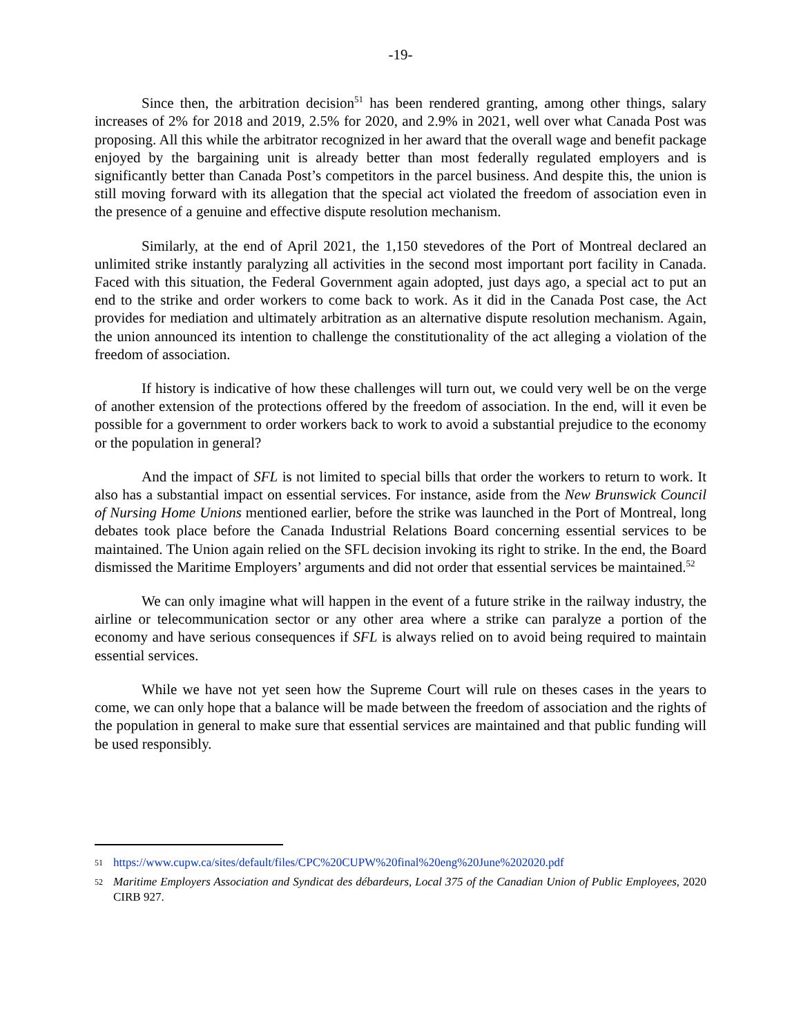-19-
Since then, the arbitration decision<sup>51</sup> has been rendered granting, among other things, salary increases of 2% for 2018 and 2019, 2.5% for 2020, and 2.9% in 2021, well over what Canada Post was proposing. All this while the arbitrator recognized in her award that the overall wage and benefit package enjoyed by the bargaining unit is already better than most federally regulated employers and is significantly better than Canada Post’s competitors in the parcel business. And despite this, the union is still moving forward with its allegation that the special act violated the freedom of association even in the presence of a genuine and effective dispute resolution mechanism.
Similarly, at the end of April 2021, the 1,150 stevedores of the Port of Montreal declared an unlimited strike instantly paralyzing all activities in the second most important port facility in Canada. Faced with this situation, the Federal Government again adopted, just days ago, a special act to put an end to the strike and order workers to come back to work. As it did in the Canada Post case, the Act provides for mediation and ultimately arbitration as an alternative dispute resolution mechanism. Again, the union announced its intention to challenge the constitutionality of the act alleging a violation of the freedom of association.
If history is indicative of how these challenges will turn out, we could very well be on the verge of another extension of the protections offered by the freedom of association. In the end, will it even be possible for a government to order workers back to work to avoid a substantial prejudice to the economy or the population in general?
And the impact of SFL is not limited to special bills that order the workers to return to work. It also has a substantial impact on essential services. For instance, aside from the New Brunswick Council of Nursing Home Unions mentioned earlier, before the strike was launched in the Port of Montreal, long debates took place before the Canada Industrial Relations Board concerning essential services to be maintained. The Union again relied on the SFL decision invoking its right to strike. In the end, the Board dismissed the Maritime Employers’ arguments and did not order that essential services be maintained.<sup>52</sup>
We can only imagine what will happen in the event of a future strike in the railway industry, the airline or telecommunication sector or any other area where a strike can paralyze a portion of the economy and have serious consequences if SFL is always relied on to avoid being required to maintain essential services.
While we have not yet seen how the Supreme Court will rule on theses cases in the years to come, we can only hope that a balance will be made between the freedom of association and the rights of the population in general to make sure that essential services are maintained and that public funding will be used responsibly.
51 https://www.cupw.ca/sites/default/files/CPC%20CUPW%20final%20eng%20June%202020.pdf
52 Maritime Employers Association and Syndicat des débardeurs, Local 375 of the Canadian Union of Public Employees, 2020 CIRB 927.